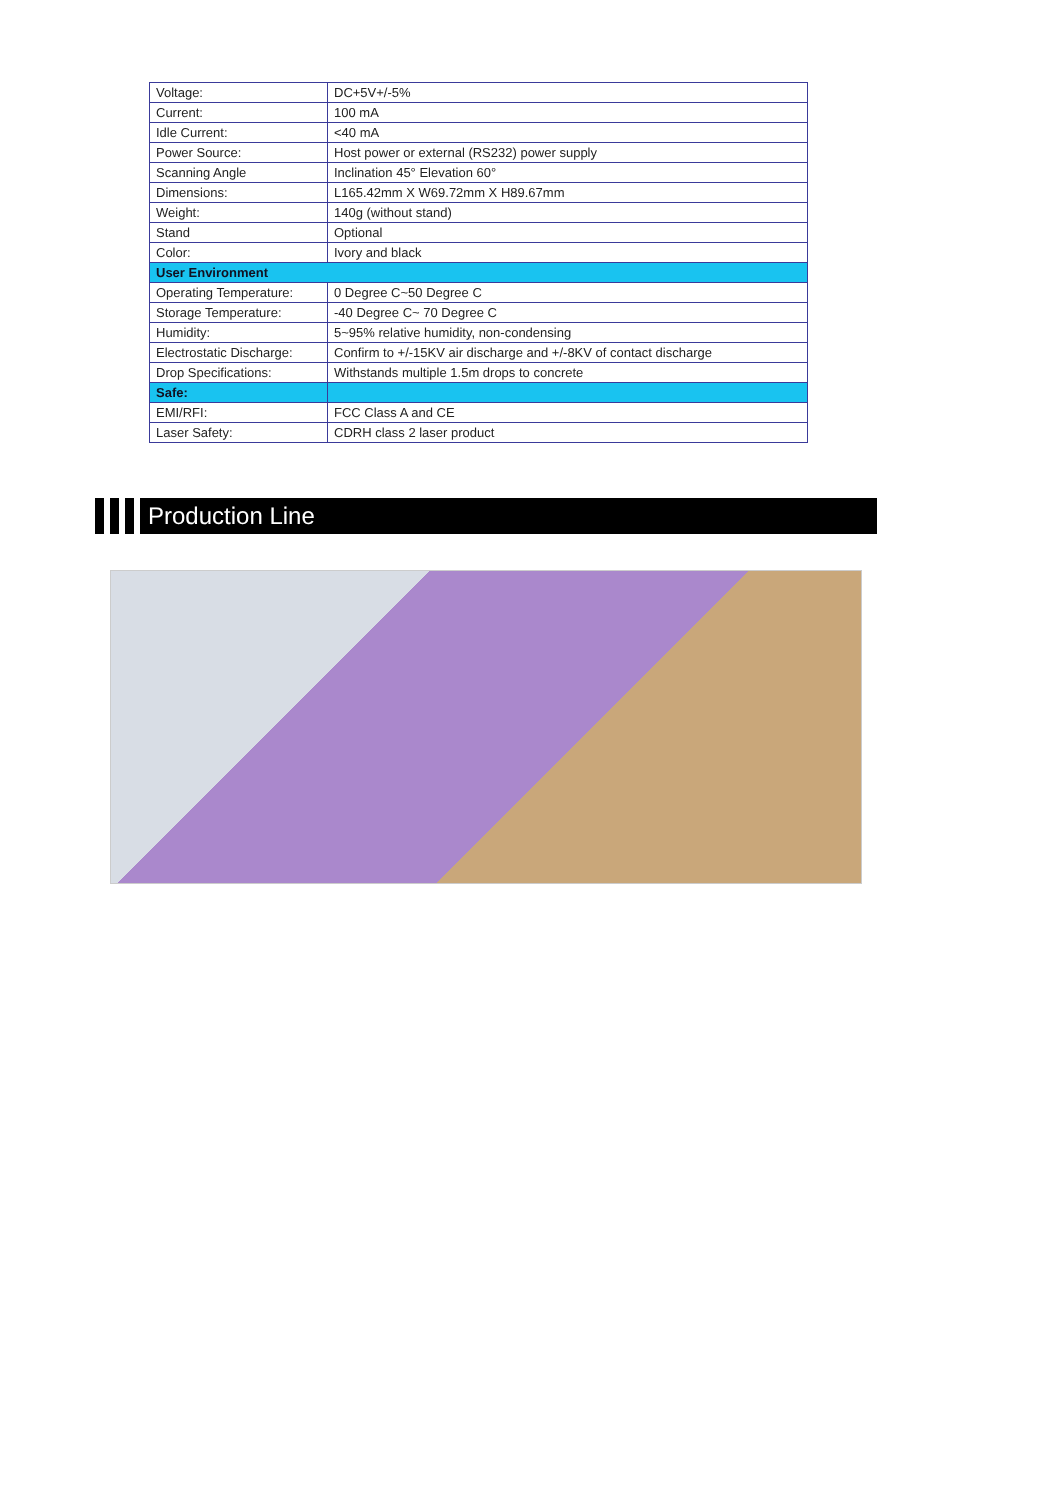| Voltage: | DC+5V+/-5% |
| Current: | 100 mA |
| Idle Current: | <40 mA |
| Power Source: | Host power or external (RS232) power supply |
| Scanning Angle | Inclination 45° Elevation 60° |
| Dimensions: | L165.42mm X W69.72mm X H89.67mm |
| Weight: | 140g (without stand) |
| Stand | Optional |
| Color: | Ivory and black |
| User Environment | |
| Operating Temperature: | 0 Degree C~50 Degree C |
| Storage Temperature: | -40 Degree C~ 70 Degree C |
| Humidity: | 5~95% relative humidity, non-condensing |
| Electrostatic Discharge: | Confirm to +/-15KV air discharge and +/-8KV of contact discharge |
| Drop Specifications: | Withstands multiple 1.5m drops to concrete |
| Safe: | |
| EMI/RFI: | FCC Class A and CE |
| Laser Safety: | CDRH class 2 laser product |
Production Line